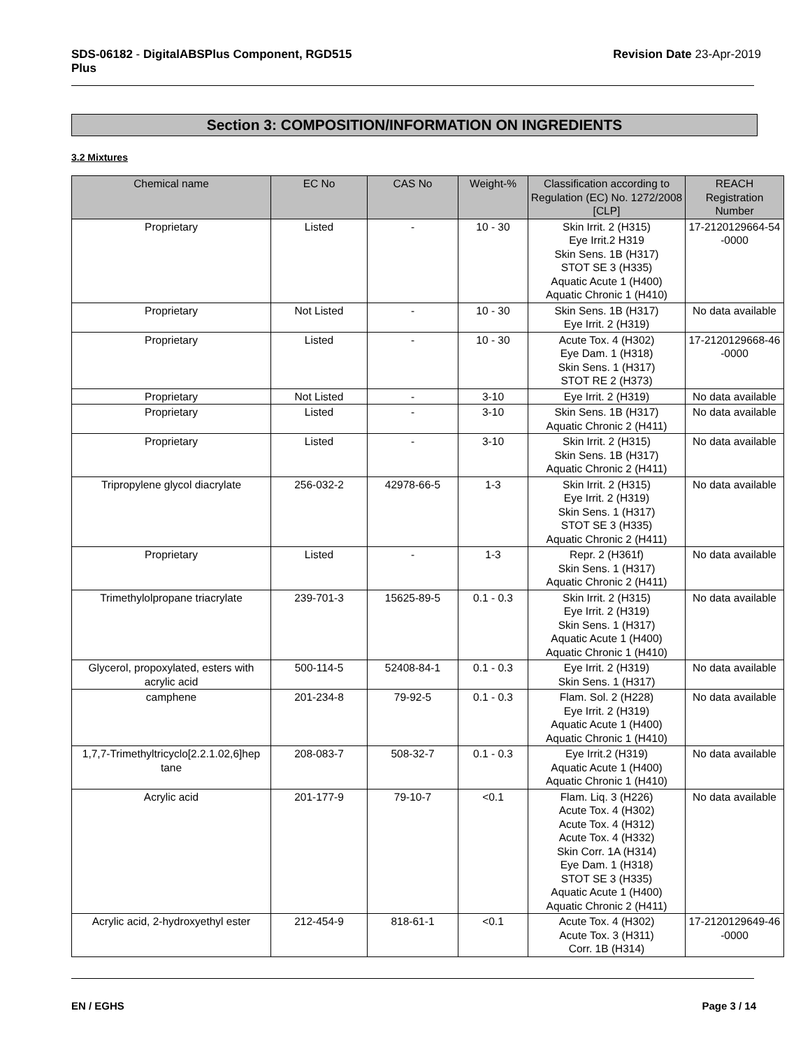SDS-06182 - DigitalABSPlus Component, RGD515
Plus
Revision Date 23-Apr-2019
Section 3: COMPOSITION/INFORMATION ON INGREDIENTS
3.2 Mixtures
| Chemical name | EC No | CAS No | Weight-% | Classification according to Regulation (EC) No. 1272/2008 [CLP] | REACH Registration Number |
| --- | --- | --- | --- | --- | --- |
| Proprietary | Listed | - | 10 - 30 | Skin Irrit. 2 (H315) Eye Irrit.2 H319 Skin Sens. 1B (H317) STOT SE 3 (H335) Aquatic Acute 1 (H400) Aquatic Chronic 1 (H410) | 17-2120129664-54 -0000 |
| Proprietary | Not Listed | - | 10 - 30 | Skin Sens. 1B (H317) Eye Irrit. 2 (H319) | No data available |
| Proprietary | Listed | - | 10 - 30 | Acute Tox. 4 (H302) Eye Dam. 1 (H318) Skin Sens. 1 (H317) STOT RE 2 (H373) | 17-2120129668-46 -0000 |
| Proprietary | Not Listed | - | 3-10 | Eye Irrit. 2 (H319) | No data available |
| Proprietary | Listed | - | 3-10 | Skin Sens. 1B (H317) Aquatic Chronic 2 (H411) | No data available |
| Proprietary | Listed | - | 3-10 | Skin Irrit. 2 (H315) Skin Sens. 1B (H317) Aquatic Chronic 2 (H411) | No data available |
| Tripropylene glycol diacrylate | 256-032-2 | 42978-66-5 | 1-3 | Skin Irrit. 2 (H315) Eye Irrit. 2 (H319) Skin Sens. 1 (H317) STOT SE 3 (H335) Aquatic Chronic 2 (H411) | No data available |
| Proprietary | Listed | - | 1-3 | Repr. 2 (H361f) Skin Sens. 1 (H317) Aquatic Chronic 2 (H411) | No data available |
| Trimethylolpropane triacrylate | 239-701-3 | 15625-89-5 | 0.1 - 0.3 | Skin Irrit. 2 (H315) Eye Irrit. 2 (H319) Skin Sens. 1 (H317) Aquatic Acute 1 (H400) Aquatic Chronic 1 (H410) | No data available |
| Glycerol, propoxylated, esters with acrylic acid | 500-114-5 | 52408-84-1 | 0.1 - 0.3 | Eye Irrit. 2 (H319) Skin Sens. 1 (H317) | No data available |
| camphene | 201-234-8 | 79-92-5 | 0.1 - 0.3 | Flam. Sol. 2 (H228) Eye Irrit. 2 (H319) Aquatic Acute 1 (H400) Aquatic Chronic 1 (H410) | No data available |
| 1,7,7-Trimethyltricyclo[2.2.1.02,6]hep tane | 208-083-7 | 508-32-7 | 0.1 - 0.3 | Eye Irrit.2 (H319) Aquatic Acute 1 (H400) Aquatic Chronic 1 (H410) | No data available |
| Acrylic acid | 201-177-9 | 79-10-7 | <0.1 | Flam. Liq. 3 (H226) Acute Tox. 4 (H302) Acute Tox. 4 (H312) Acute Tox. 4 (H332) Skin Corr. 1A (H314) Eye Dam. 1 (H318) STOT SE 3 (H335) Aquatic Acute 1 (H400) Aquatic Chronic 2 (H411) | No data available |
| Acrylic acid, 2-hydroxyethyl ester | 212-454-9 | 818-61-1 | <0.1 | Acute Tox. 4 (H302) Acute Tox. 3 (H311) Corr. 1B (H314) | 17-2120129649-46 -0000 |
EN / EGHS Page 3 / 14